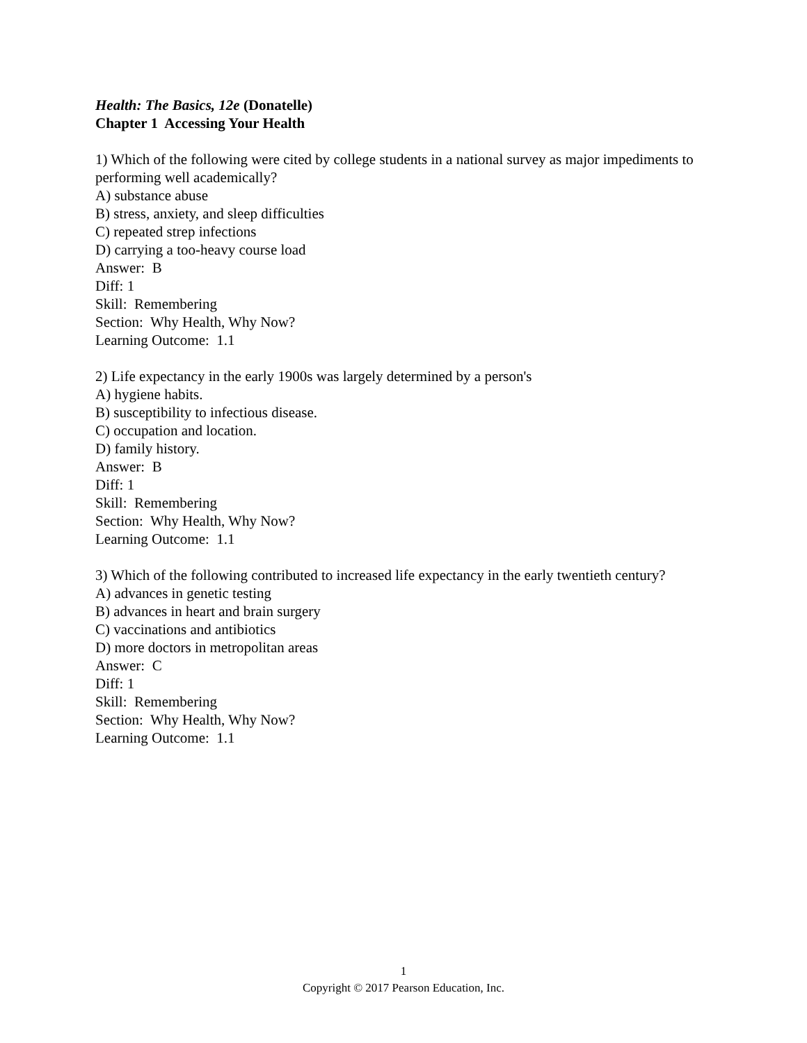Health: The Basics, 12e (Donatelle)
Chapter 1 Accessing Your Health
1) Which of the following were cited by college students in a national survey as major impediments to performing well academically?
A) substance abuse
B) stress, anxiety, and sleep difficulties
C) repeated strep infections
D) carrying a too-heavy course load
Answer: B
Diff: 1
Skill: Remembering
Section: Why Health, Why Now?
Learning Outcome: 1.1
2) Life expectancy in the early 1900s was largely determined by a person's
A) hygiene habits.
B) susceptibility to infectious disease.
C) occupation and location.
D) family history.
Answer: B
Diff: 1
Skill: Remembering
Section: Why Health, Why Now?
Learning Outcome: 1.1
3) Which of the following contributed to increased life expectancy in the early twentieth century?
A) advances in genetic testing
B) advances in heart and brain surgery
C) vaccinations and antibiotics
D) more doctors in metropolitan areas
Answer: C
Diff: 1
Skill: Remembering
Section: Why Health, Why Now?
Learning Outcome: 1.1
1
Copyright © 2017 Pearson Education, Inc.